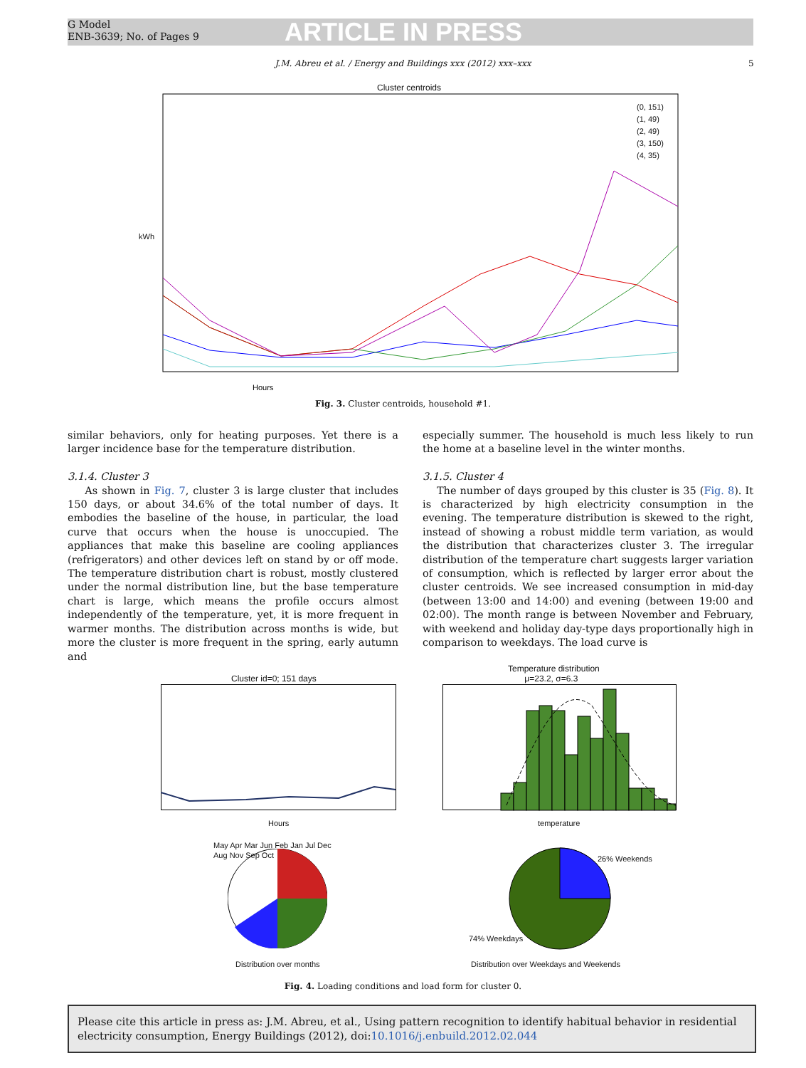G Model
ENB-3639; No. of Pages 9
ARTICLE IN PRESS
J.M. Abreu et al. / Energy and Buildings xxx (2012) xxx–xxx 5
Cluster centroids
Hours
(0, 151)
(1, 49)
(2, 49)
(3, 150)
(4, 35)
kWh
Fig. 3. Cluster centroids, household #1.
similar behaviors, only for heating purposes. Yet there is a larger incidence base for the temperature distribution.
3.1.4. Cluster 3
As shown in Fig. 7, cluster 3 is large cluster that includes 150 days, or about 34.6% of the total number of days. It embodies the baseline of the house, in particular, the load curve that occurs when the house is unoccupied. The appliances that make this baseline are cooling appliances (refrigerators) and other devices left on stand by or off mode. The temperature distribution chart is robust, mostly clustered under the normal distribution line, but the base temperature chart is large, which means the profile occurs almost independently of the temperature, yet, it is more frequent in warmer months. The distribution across months is wide, but more the cluster is more frequent in the spring, early autumn and
especially summer. The household is much less likely to run the home at a baseline level in the winter months.
3.1.5. Cluster 4
The number of days grouped by this cluster is 35 (Fig. 8). It is characterized by high electricity consumption in the evening. The temperature distribution is skewed to the right, instead of showing a robust middle term variation, as would the distribution that characterizes cluster 3. The irregular distribution of the temperature chart suggests larger variation of consumption, which is reflected by larger error about the cluster centroids. We see increased consumption in mid-day (between 13:00 and 14:00) and evening (between 19:00 and 02:00). The month range is between November and February, with weekend and holiday day-type days proportionally high in comparison to weekdays. The load curve is
Cluster id=0; 151 days
Hours
Temperature distribution
μ=23.2, σ=6.3
temperature
May Apr Mar Jun Feb Jan Jul Dec Aug Nov Sep Oct
Distribution over months
26% Weekends
74% Weekdays
Distribution over Weekdays and Weekends
Fig. 4. Loading conditions and load form for cluster 0.
Please cite this article in press as: J.M. Abreu, et al., Using pattern recognition to identify habitual behavior in residential electricity consumption, Energy Buildings (2012), doi:10.1016/j.enbuild.2012.02.044